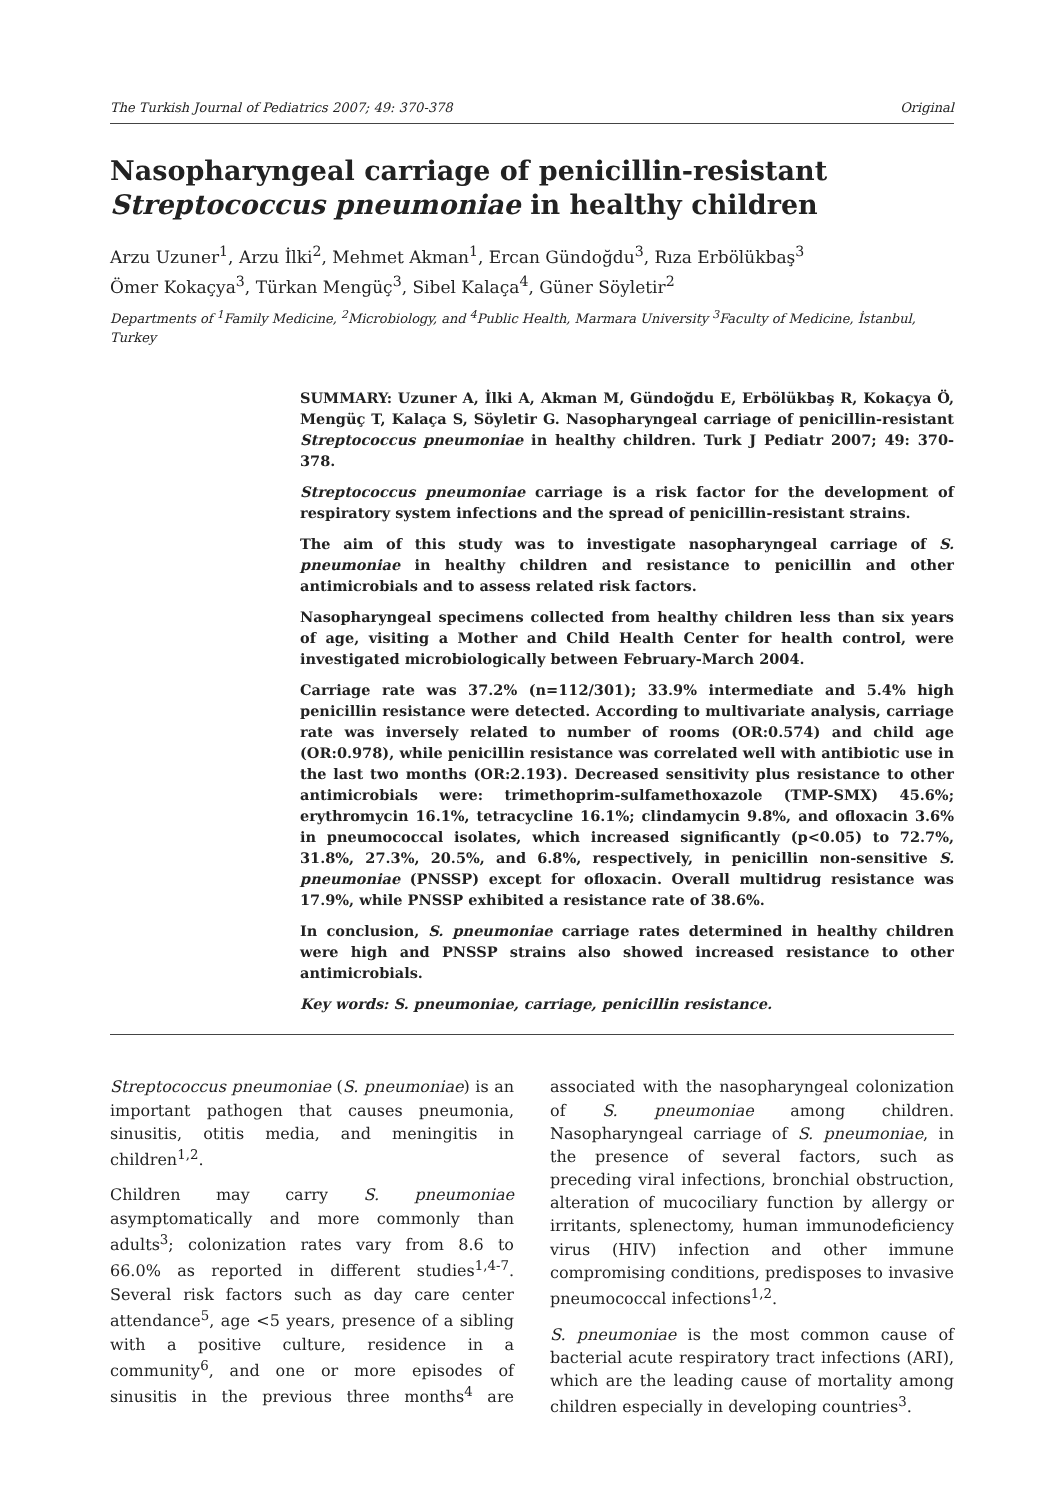The Turkish Journal of Pediatrics 2007; 49: 370-378 Original
Nasopharyngeal carriage of penicillin-resistant Streptococcus pneumoniae in healthy children
Arzu Uzuner<sup>1</sup>, Arzu İlki<sup>2</sup>, Mehmet Akman<sup>1</sup>, Ercan Gündoğdu<sup>3</sup>, Rıza Erbölükbaş<sup>3</sup>
Ömer Kokaçya<sup>3</sup>, Türkan Mengüç<sup>3</sup>, Sibel Kalaça<sup>4</sup>, Güner Söyletir<sup>2</sup>
Departments of <sup>1</sup>Family Medicine, <sup>2</sup>Microbiology, and <sup>4</sup>Public Health, Marmara University <sup>3</sup>Faculty of Medicine, İstanbul, Turkey
SUMMARY: Uzuner A, İlki A, Akman M, Gündoğdu E, Erbölükbaş R, Kokaçya Ö, Mengüç T, Kalaça S, Söyletir G. Nasopharyngeal carriage of penicillin-resistant Streptococcus pneumoniae in healthy children. Turk J Pediatr 2007; 49: 370-378.
Streptococcus pneumoniae carriage is a risk factor for the development of respiratory system infections and the spread of penicillin-resistant strains.
The aim of this study was to investigate nasopharyngeal carriage of S. pneumoniae in healthy children and resistance to penicillin and other antimicrobials and to assess related risk factors.
Nasopharyngeal specimens collected from healthy children less than six years of age, visiting a Mother and Child Health Center for health control, were investigated microbiologically between February-March 2004.
Carriage rate was 37.2% (n=112/301); 33.9% intermediate and 5.4% high penicillin resistance were detected. According to multivariate analysis, carriage rate was inversely related to number of rooms (OR:0.574) and child age (OR:0.978), while penicillin resistance was correlated well with antibiotic use in the last two months (OR:2.193). Decreased sensitivity plus resistance to other antimicrobials were: trimethoprim-sulfamethoxazole (TMP-SMX) 45.6%; erythromycin 16.1%, tetracycline 16.1%; clindamycin 9.8%, and ofloxacin 3.6% in pneumococcal isolates, which increased significantly (p<0.05) to 72.7%, 31.8%, 27.3%, 20.5%, and 6.8%, respectively, in penicillin non-sensitive S. pneumoniae (PNSSP) except for ofloxacin. Overall multidrug resistance was 17.9%, while PNSSP exhibited a resistance rate of 38.6%.
In conclusion, S. pneumoniae carriage rates determined in healthy children were high and PNSSP strains also showed increased resistance to other antimicrobials.
Key words: S. pneumoniae, carriage, penicillin resistance.
Streptococcus pneumoniae (S. pneumoniae) is an important pathogen that causes pneumonia, sinusitis, otitis media, and meningitis in children<sup>1,2</sup>.
Children may carry S. pneumoniae asymptomatically and more commonly than adults<sup>3</sup>; colonization rates vary from 8.6 to 66.0% as reported in different studies<sup>1,4-7</sup>. Several risk factors such as day care center attendance<sup>5</sup>, age <5 years, presence of a sibling with a positive culture, residence in a community<sup>6</sup>, and one or more episodes of sinusitis in the previous three months<sup>4</sup> are associated with the nasopharyngeal colonization of S. pneumoniae among children. Nasopharyngeal carriage of S. pneumoniae, in the presence of several factors, such as preceding viral infections, bronchial obstruction, alteration of mucociliary function by allergy or irritants, splenectomy, human immunodeficiency virus (HIV) infection and other immune compromising conditions, predisposes to invasive pneumococcal infections<sup>1,2</sup>.
S. pneumoniae is the most common cause of bacterial acute respiratory tract infections (ARI), which are the leading cause of mortality among children especially in developing countries<sup>3</sup>.